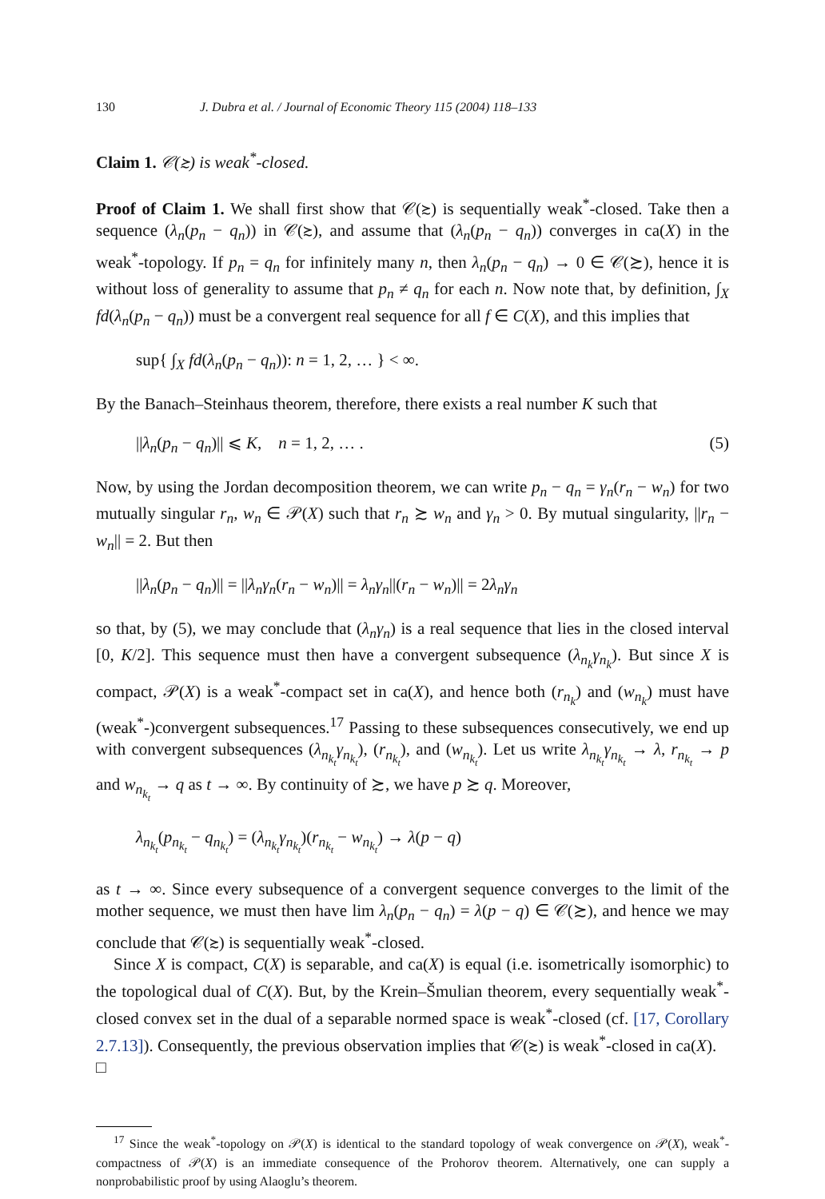130 J. Dubra et al. / Journal of Economic Theory 115 (2004) 118–133
Claim 1. 𝒞(≿) is weak<sup>*</sup>-closed.
Proof of Claim 1. We shall first show that 𝒞(≿) is sequentially weak<sup>*</sup>-closed. Take then a sequence (λ<sub>n</sub>(p<sub>n</sub> − q<sub>n</sub>)) in 𝒞(≿), and assume that (λ<sub>n</sub>(p<sub>n</sub> − q<sub>n</sub>)) converges in ca(X) in the weak<sup>*</sup>-topology. If p<sub>n</sub> = q<sub>n</sub> for infinitely many n, then λ<sub>n</sub>(p<sub>n</sub> − q<sub>n</sub>) → 0 ∈ 𝒞(≿), hence it is without loss of generality to assume that p<sub>n</sub> ≠ q<sub>n</sub> for each n. Now note that, by definition, ∫<sub>X</sub> fd(λ<sub>n</sub>(p<sub>n</sub> − q<sub>n</sub>)) must be a convergent real sequence for all f ∈ C(X), and this implies that
sup{ ∫<sub>X</sub> fd(λ<sub>n</sub>(p<sub>n</sub> − q<sub>n</sub>)): n = 1, 2, … } < ∞.
By the Banach–Steinhaus theorem, therefore, there exists a real number K such that
||λ<sub>n</sub>(p<sub>n</sub> − q<sub>n</sub>)|| ⩽ K, n = 1, 2, … . (5)
Now, by using the Jordan decomposition theorem, we can write p<sub>n</sub> − q<sub>n</sub> = γ<sub>n</sub>(r<sub>n</sub> − w<sub>n</sub>) for two mutually singular r<sub>n</sub>, w<sub>n</sub> ∈ 𝒫(X) such that r<sub>n</sub> ≿ w<sub>n</sub> and γ<sub>n</sub> > 0. By mutual singularity, ||r<sub>n</sub> − w<sub>n</sub>|| = 2. But then
||λ<sub>n</sub>(p<sub>n</sub> − q<sub>n</sub>)|| = ||λ<sub>n</sub>γ<sub>n</sub>(r<sub>n</sub> − w<sub>n</sub>)|| = λ<sub>n</sub>γ<sub>n</sub>||(r<sub>n</sub> − w<sub>n</sub>)|| = 2λ<sub>n</sub>γ<sub>n</sub>
so that, by (5), we may conclude that (λ<sub>n</sub>γ<sub>n</sub>) is a real sequence that lies in the closed interval [0, K/2]. This sequence must then have a convergent subsequence (λ<sub>n<sub>k</sub></sub>γ<sub>n<sub>k</sub></sub>). But since X is compact, 𝒫(X) is a weak<sup>*</sup>-compact set in ca(X), and hence both (r<sub>n<sub>k</sub></sub>) and (w<sub>n<sub>k</sub></sub>) must have (weak<sup>*</sup>-)convergent subsequences.<sup>17</sup> Passing to these subsequences consecutively, we end up with convergent subsequences (λ<sub>n<sub>k<sub>t</sub></sub></sub>γ<sub>n<sub>k<sub>t</sub></sub></sub>), (r<sub>n<sub>k<sub>t</sub></sub></sub>), and (w<sub>n<sub>k<sub>t</sub></sub></sub>). Let us write λ<sub>n<sub>k<sub>t</sub></sub></sub>γ<sub>n<sub>k<sub>t</sub></sub></sub> → λ, r<sub>n<sub>k<sub>t</sub></sub></sub> → p and w<sub>n<sub>k<sub>t</sub></sub></sub> → q as t → ∞. By continuity of ≿, we have p ≿ q. Moreover,
λ<sub>n<sub>k<sub>t</sub></sub></sub>(p<sub>n<sub>k<sub>t</sub></sub></sub> − q<sub>n<sub>k<sub>t</sub></sub></sub>) = (λ<sub>n<sub>k<sub>t</sub></sub></sub>γ<sub>n<sub>k<sub>t</sub></sub></sub>)(r<sub>n<sub>k<sub>t</sub></sub></sub> − w<sub>n<sub>k<sub>t</sub></sub></sub>) → λ(p − q)
as t → ∞. Since every subsequence of a convergent sequence converges to the limit of the mother sequence, we must then have lim λ<sub>n</sub>(p<sub>n</sub> − q<sub>n</sub>) = λ(p − q) ∈ 𝒞(≿), and hence we may conclude that 𝒞(≿) is sequentially weak<sup>*</sup>-closed.
Since X is compact, C(X) is separable, and ca(X) is equal (i.e. isometrically isomorphic) to the topological dual of C(X). But, by the Krein–Šmulian theorem, every sequentially weak<sup>*</sup>-closed convex set in the dual of a separable normed space is weak<sup>*</sup>-closed (cf. [17, Corollary 2.7.13]). Consequently, the previous observation implies that 𝒞(≿) is weak<sup>*</sup>-closed in ca(X). □
<sup>17</sup> Since the weak<sup>*</sup>-topology on 𝒫(X) is identical to the standard topology of weak convergence on 𝒫(X), weak<sup>*</sup>-compactness of 𝒫(X) is an immediate consequence of the Prohorov theorem. Alternatively, one can supply a nonprobabilistic proof by using Alaoglu’s theorem.